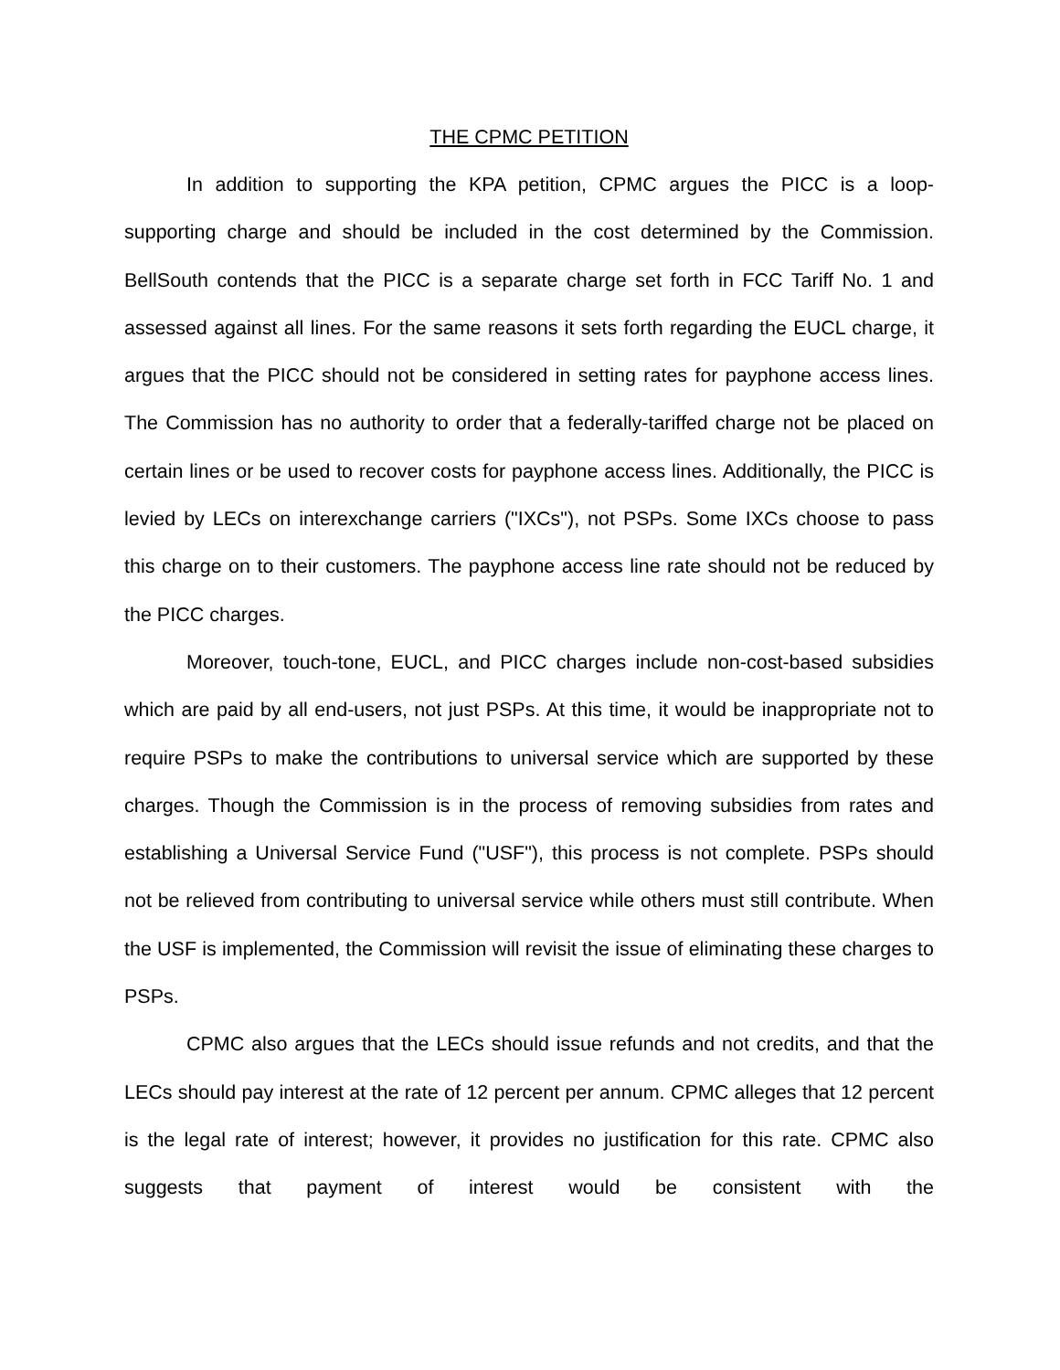THE CPMC PETITION
In addition to supporting the KPA petition, CPMC argues the PICC is a loop-supporting charge and should be included in the cost determined by the Commission. BellSouth contends that the PICC is a separate charge set forth in FCC Tariff No. 1 and assessed against all lines. For the same reasons it sets forth regarding the EUCL charge, it argues that the PICC should not be considered in setting rates for payphone access lines. The Commission has no authority to order that a federally-tariffed charge not be placed on certain lines or be used to recover costs for payphone access lines. Additionally, the PICC is levied by LECs on interexchange carriers ("IXCs"), not PSPs. Some IXCs choose to pass this charge on to their customers. The payphone access line rate should not be reduced by the PICC charges.
Moreover, touch-tone, EUCL, and PICC charges include non-cost-based subsidies which are paid by all end-users, not just PSPs. At this time, it would be inappropriate not to require PSPs to make the contributions to universal service which are supported by these charges. Though the Commission is in the process of removing subsidies from rates and establishing a Universal Service Fund ("USF"), this process is not complete. PSPs should not be relieved from contributing to universal service while others must still contribute. When the USF is implemented, the Commission will revisit the issue of eliminating these charges to PSPs.
CPMC also argues that the LECs should issue refunds and not credits, and that the LECs should pay interest at the rate of 12 percent per annum. CPMC alleges that 12 percent is the legal rate of interest; however, it provides no justification for this rate. CPMC also suggests that payment of interest would be consistent with the